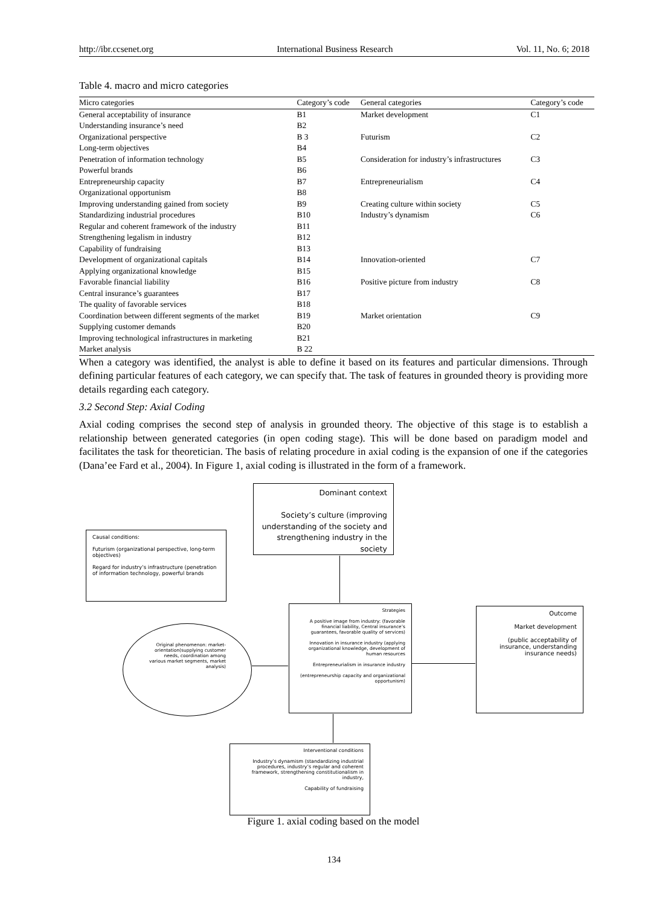http://ibr.ccsenet.org International Business Research Vol. 11, No. 6; 2018
Table 4. macro and micro categories
| Micro categories | Category’s code | General categories | Category’s code |
| --- | --- | --- | --- |
| General acceptability of insurance | B1 | Market development | C1 |
| Understanding insurance’s need | B2 | | |
| Organizational perspective | B 3 | Futurism | C2 |
| Long-term objectives | B4 | | |
| Penetration of information technology | B5 | Consideration for industry’s infrastructures | C3 |
| Powerful brands | B6 | | |
| Entrepreneurship capacity | B7 | Entrepreneurialism | C4 |
| Organizational opportunism | B8 | | |
| Improving understanding gained from society | B9 | Creating culture within society | C5 |
| Standardizing industrial procedures | B10 | Industry’s dynamism | C6 |
| Regular and coherent framework of the industry | B11 | | |
| Strengthening legalism in industry | B12 | | |
| Capability of fundraising | B13 | | |
| Development of organizational capitals | B14 | Innovation-oriented | C7 |
| Applying organizational knowledge | B15 | | |
| Favorable financial liability | B16 | Positive picture from industry | C8 |
| Central insurance’s guarantees | B17 | | |
| The quality of favorable services | B18 | | |
| Coordination between different segments of the market | B19 | Market orientation | C9 |
| Supplying customer demands | B20 | | |
| Improving technological infrastructures in marketing | B21 | | |
| Market analysis | B 22 | | |
When a category was identified, the analyst is able to define it based on its features and particular dimensions. Through defining particular features of each category, we can specify that. The task of features in grounded theory is providing more details regarding each category.
3.2 Second Step: Axial Coding
Axial coding comprises the second step of analysis in grounded theory. The objective of this stage is to establish a relationship between generated categories (in open coding stage). This will be done based on paradigm model and facilitates the task for theoretician. The basis of relating procedure in axial coding is the expansion of one if the categories (Dana’ee Fard et al., 2004). In Figure 1, axial coding is illustrated in the form of a framework.
Dominant context
Society’s culture (improving understanding of the society and strengthening industry in the society
Causal conditions:
Futurism (organizational perspective, long-term objectives)
Regard for industry’s infrastructure (penetration of information technology, powerful brands
Strategies
A positive image from industry: (favorable financial liability, Central insurance’s guarantees, favorable quality of services)
Innovation in insurance industry (applying organizational knowledge, development of human resources
Entrepreneurialism in insurance industry
(entrepreneurship capacity and organizational opportunism)
Original phenomenon: market-orientation(supplying customer needs, coordination among various market segments, market analysis)
Outcome
Market development
(public acceptability of insurance, understanding insurance needs)
Interventional conditions
Industry’s dynamism (standardizing industrial procedures, industry’s regular and coherent framework, strengthening constitutionalism in industry,
Capability of fundraising
Figure 1. axial coding based on the model
134